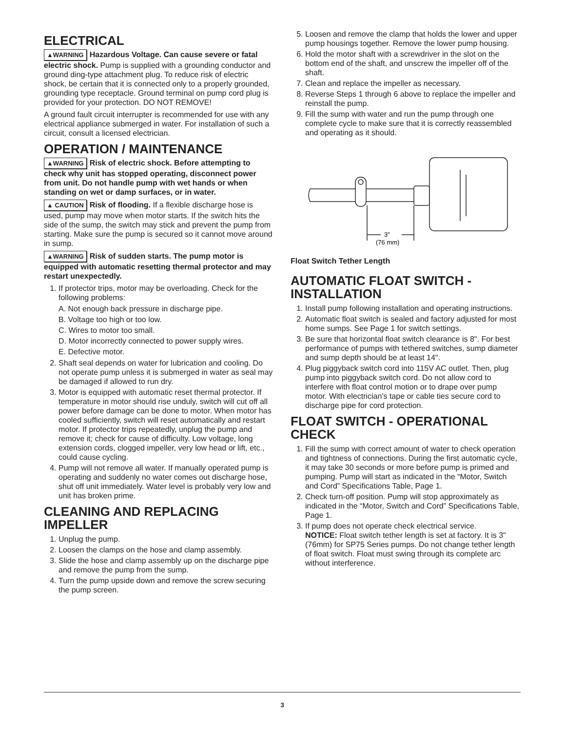ELECTRICAL
▲WARNING Hazardous Voltage. Can cause severe or fatal electric shock. Pump is supplied with a grounding conductor and ground ding-type attachment plug. To reduce risk of electric shock, be certain that it is connected only to a properly grounded, grounding type receptacle. Ground terminal on pump cord plug is provided for your protection. DO NOT REMOVE!
A ground fault circuit interrupter is recommended for use with any electrical appliance submerged in water. For installation of such a circuit, consult a licensed electrician.
OPERATION / MAINTENANCE
▲WARNING Risk of electric shock. Before attempting to check why unit has stopped operating, disconnect power from unit. Do not handle pump with wet hands or when standing on wet or damp surfaces, or in water.
▲ CAUTION Risk of flooding. If a flexible discharge hose is used, pump may move when motor starts. If the switch hits the side of the sump, the switch may stick and prevent the pump from starting. Make sure the pump is secured so it cannot move around in sump.
▲WARNING Risk of sudden starts. The pump motor is equipped with automatic resetting thermal protector and may restart unexpectedly.
1. If protector trips, motor may be overloading. Check for the following problems:
A. Not enough back pressure in discharge pipe.
B. Voltage too high or too low.
C. Wires to motor too small.
D. Motor incorrectly connected to power supply wires.
E. Defective motor.
2. Shaft seal depends on water for lubrication and cooling. Do not operate pump unless it is submerged in water as seal may be damaged if allowed to run dry.
3. Motor is equipped with automatic reset thermal protector. If temperature in motor should rise unduly, switch will cut off all power before damage can be done to motor. When motor has cooled sufficiently, switch will reset automatically and restart motor. If protector trips repeatedly, unplug the pump and remove it; check for cause of difficulty. Low voltage, long extension cords, clogged impeller, very low head or lift, etc., could cause cycling.
4. Pump will not remove all water. If manually operated pump is operating and suddenly no water comes out discharge hose, shut off unit immediately. Water level is probably very low and unit has broken prime.
CLEANING AND REPLACING IMPELLER
1. Unplug the pump.
2. Loosen the clamps on the hose and clamp assembly.
3. Slide the hose and clamp assembly up on the discharge pipe and remove the pump from the sump.
4. Turn the pump upside down and remove the screw securing the pump screen.
5. Loosen and remove the clamp that holds the lower and upper pump housings together. Remove the lower pump housing.
6. Hold the motor shaft with a screwdriver in the slot on the bottom end of the shaft, and unscrew the impeller off of the shaft.
7. Clean and replace the impeller as necessary.
8. Reverse Steps 1 through 6 above to replace the impeller and reinstall the pump.
9. Fill the sump with water and run the pump through one complete cycle to make sure that it is correctly reassembled and operating as it should.
3"
(76 mm)
Float Switch Tether Length
AUTOMATIC FLOAT SWITCH - INSTALLATION
1. Install pump following installation and operating instructions.
2. Automatic float switch is sealed and factory adjusted for most home sumps. See Page 1 for switch settings.
3. Be sure that horizontal float switch clearance is 8". For best performance of pumps with tethered switches, sump diameter and sump depth should be at least 14".
4. Plug piggyback switch cord into 115V AC outlet. Then, plug pump into piggyback switch cord. Do not allow cord to interfere with float control motion or to drape over pump motor. With electrician's tape or cable ties secure cord to discharge pipe for cord protection.
FLOAT SWITCH - OPERATIONAL CHECK
1. Fill the sump with correct amount of water to check operation and tightness of connections. During the first automatic cycle, it may take 30 seconds or more before pump is primed and pumping. Pump will start as indicated in the “Motor, Switch and Cord” Specifications Table, Page 1.
2. Check turn-off position. Pump will stop approximately as indicated in the “Motor, Switch and Cord” Specifications Table, Page 1.
3. If pump does not operate check electrical service.
NOTICE: Float switch tether length is set at factory. It is 3" (76mm) for SP75 Series pumps. Do not change tether length of float switch. Float must swing through its complete arc without interference.
3